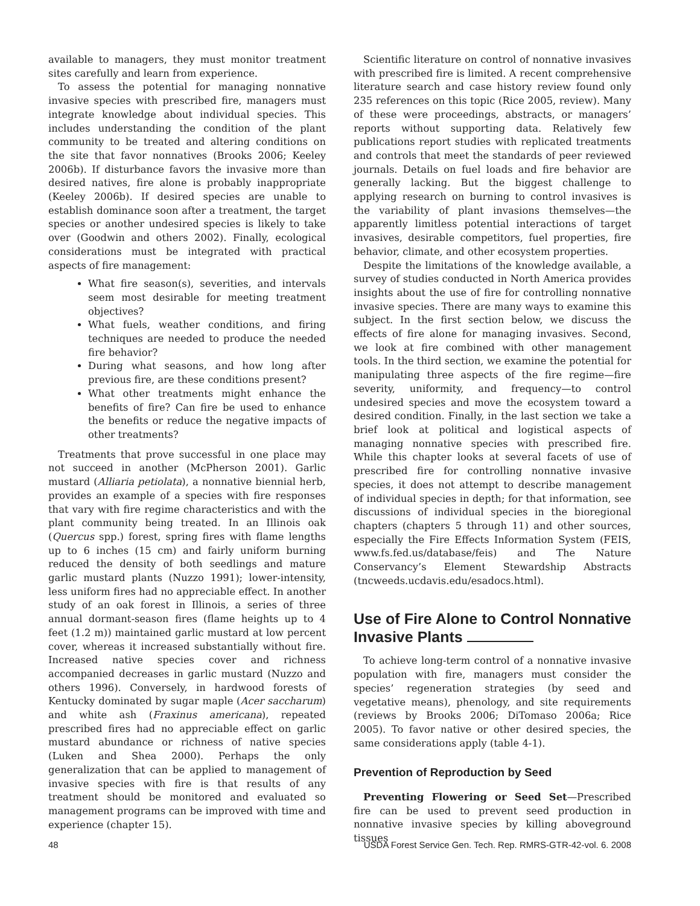available to managers, they must monitor treatment sites carefully and learn from experience.
To assess the potential for managing nonnative invasive species with prescribed fire, managers must integrate knowledge about individual species. This includes understanding the condition of the plant community to be treated and altering conditions on the site that favor nonnatives (Brooks 2006; Keeley 2006b). If disturbance favors the invasive more than desired natives, fire alone is probably inappropriate (Keeley 2006b). If desired species are unable to establish dominance soon after a treatment, the target species or another undesired species is likely to take over (Goodwin and others 2002). Finally, ecological considerations must be integrated with practical aspects of fire management:
What fire season(s), severities, and intervals seem most desirable for meeting treatment objectives?
What fuels, weather conditions, and firing techniques are needed to produce the needed fire behavior?
During what seasons, and how long after previous fire, are these conditions present?
What other treatments might enhance the benefits of fire? Can fire be used to enhance the benefits or reduce the negative impacts of other treatments?
Treatments that prove successful in one place may not succeed in another (McPherson 2001). Garlic mustard (Alliaria petiolata), a nonnative biennial herb, provides an example of a species with fire responses that vary with fire regime characteristics and with the plant community being treated. In an Illinois oak (Quercus spp.) forest, spring fires with flame lengths up to 6 inches (15 cm) and fairly uniform burning reduced the density of both seedlings and mature garlic mustard plants (Nuzzo 1991); lower-intensity, less uniform fires had no appreciable effect. In another study of an oak forest in Illinois, a series of three annual dormant-season fires (flame heights up to 4 feet (1.2 m)) maintained garlic mustard at low percent cover, whereas it increased substantially without fire. Increased native species cover and richness accompanied decreases in garlic mustard (Nuzzo and others 1996). Conversely, in hardwood forests of Kentucky dominated by sugar maple (Acer saccharum) and white ash (Fraxinus americana), repeated prescribed fires had no appreciable effect on garlic mustard abundance or richness of native species (Luken and Shea 2000). Perhaps the only generalization that can be applied to management of invasive species with fire is that results of any treatment should be monitored and evaluated so management programs can be improved with time and experience (chapter 15).
Scientific literature on control of nonnative invasives with prescribed fire is limited. A recent comprehensive literature search and case history review found only 235 references on this topic (Rice 2005, review). Many of these were proceedings, abstracts, or managers’ reports without supporting data. Relatively few publications report studies with replicated treatments and controls that meet the standards of peer reviewed journals. Details on fuel loads and fire behavior are generally lacking. But the biggest challenge to applying research on burning to control invasives is the variability of plant invasions themselves—the apparently limitless potential interactions of target invasives, desirable competitors, fuel properties, fire behavior, climate, and other ecosystem properties.
Despite the limitations of the knowledge available, a survey of studies conducted in North America provides insights about the use of fire for controlling nonnative invasive species. There are many ways to examine this subject. In the first section below, we discuss the effects of fire alone for managing invasives. Second, we look at fire combined with other management tools. In the third section, we examine the potential for manipulating three aspects of the fire regime—fire severity, uniformity, and frequency—to control undesired species and move the ecosystem toward a desired condition. Finally, in the last section we take a brief look at political and logistical aspects of managing nonnative species with prescribed fire. While this chapter looks at several facets of use of prescribed fire for controlling nonnative invasive species, it does not attempt to describe management of individual species in depth; for that information, see discussions of individual species in the bioregional chapters (chapters 5 through 11) and other sources, especially the Fire Effects Information System (FEIS, www.fs.fed.us/database/feis) and The Nature Conservancy’s Element Stewardship Abstracts (tncweeds.ucdavis.edu/esadocs.html).
Use of Fire Alone to Control Nonnative Invasive Plants
To achieve long-term control of a nonnative invasive population with fire, managers must consider the species’ regeneration strategies (by seed and vegetative means), phenology, and site requirements (reviews by Brooks 2006; DiTomaso 2006a; Rice 2005). To favor native or other desired species, the same considerations apply (table 4-1).
Prevention of Reproduction by Seed
Preventing Flowering or Seed Set—Prescribed fire can be used to prevent seed production in nonnative invasive species by killing aboveground tissues
48 USDA Forest Service Gen. Tech. Rep. RMRS-GTR-42-vol. 6. 2008